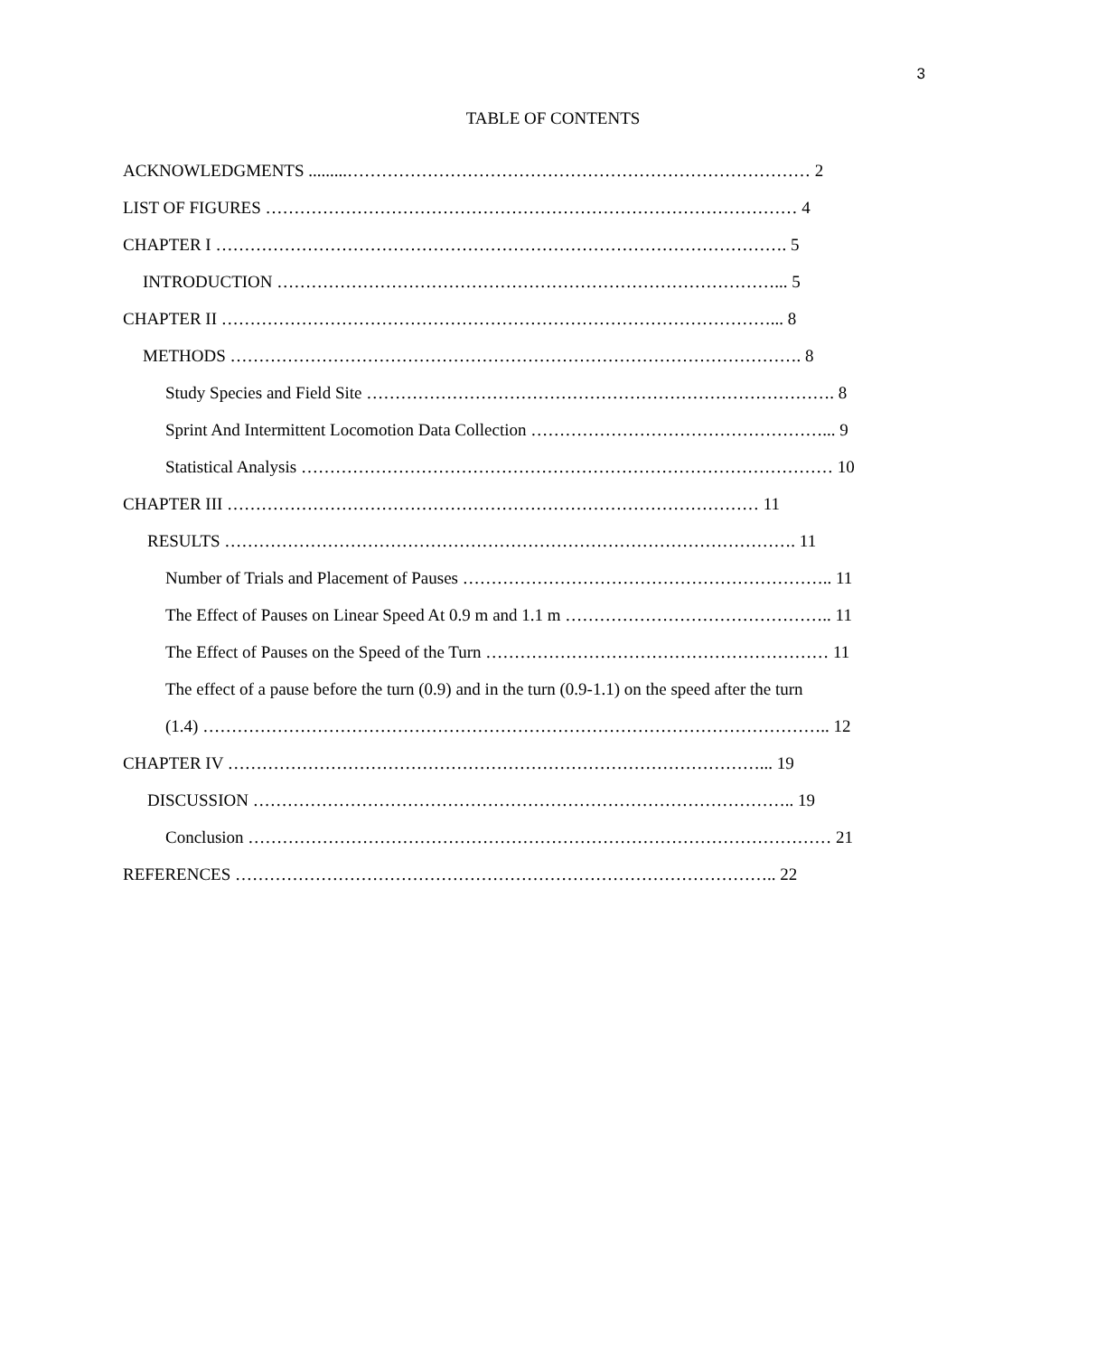3
TABLE OF CONTENTS
ACKNOWLEDGMENTS .........……………………………………………………………………… 2
LIST OF FIGURES ………………………………………………………………………………… 4
CHAPTER I ………………………………………………………………………………………. 5
INTRODUCTION ……………………………………………………………………………... 5
CHAPTER II ……………………………………………………………………………………... 8
METHODS ………………………………………………………………………………………. 8
Study Species and Field Site ………………………………………………………………………. 8
Sprint And Intermittent Locomotion Data Collection ……………………………………………... 9
Statistical Analysis ………………………………………………………………………………… 10
CHAPTER III ………………………………………………………………………………… 11
RESULTS ………………………………………………………………………………………. 11
Number of Trials and Placement of Pauses ……………………………………………………….. 11
The Effect of Pauses on Linear Speed At 0.9 m and 1.1 m ……………………………………….. 11
The Effect of Pauses on the Speed of the Turn …………………………………………………… 11
The effect of a pause before the turn (0.9) and in the turn (0.9-1.1) on the speed after the turn
(1.4) ……………………………………………………………………………………………….. 12
CHAPTER IV …………………………………………………………………………………... 19
DISCUSSION ………………………………………………………………………………….. 19
Conclusion ………………………………………………………………………………………… 21
REFERENCES ………………………………………………………………………………….. 22